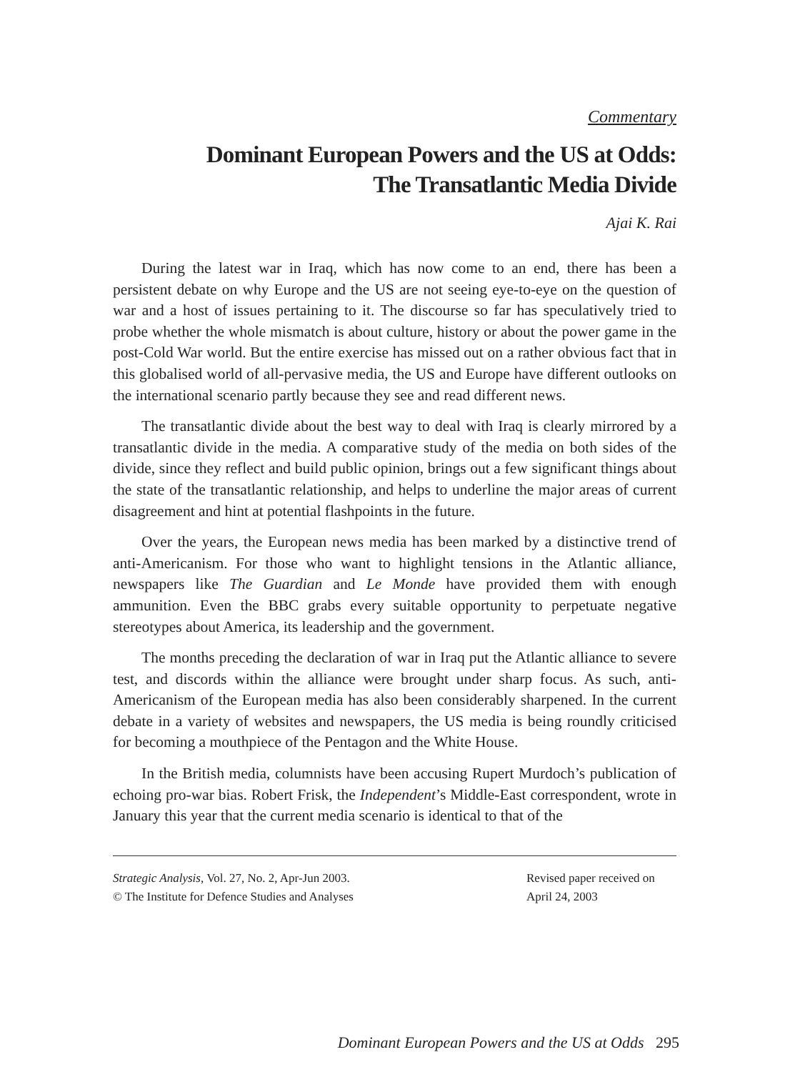Commentary
Dominant European Powers and the US at Odds:
The Transatlantic Media Divide
Ajai K. Rai
During the latest war in Iraq, which has now come to an end, there has been a persistent debate on why Europe and the US are not seeing eye-to-eye on the question of war and a host of issues pertaining to it. The discourse so far has speculatively tried to probe whether the whole mismatch is about culture, history or about the power game in the post-Cold War world. But the entire exercise has missed out on a rather obvious fact that in this globalised world of all-pervasive media, the US and Europe have different outlooks on the international scenario partly because they see and read different news.
The transatlantic divide about the best way to deal with Iraq is clearly mirrored by a transatlantic divide in the media. A comparative study of the media on both sides of the divide, since they reflect and build public opinion, brings out a few significant things about the state of the transatlantic relationship, and helps to underline the major areas of current disagreement and hint at potential flashpoints in the future.
Over the years, the European news media has been marked by a distinctive trend of anti-Americanism. For those who want to highlight tensions in the Atlantic alliance, newspapers like The Guardian and Le Monde have provided them with enough ammunition. Even the BBC grabs every suitable opportunity to perpetuate negative stereotypes about America, its leadership and the government.
The months preceding the declaration of war in Iraq put the Atlantic alliance to severe test, and discords within the alliance were brought under sharp focus. As such, anti-Americanism of the European media has also been considerably sharpened. In the current debate in a variety of websites and newspapers, the US media is being roundly criticised for becoming a mouthpiece of the Pentagon and the White House.
In the British media, columnists have been accusing Rupert Murdoch’s publication of echoing pro-war bias. Robert Frisk, the Independent’s Middle-East correspondent, wrote in January this year that the current media scenario is identical to that of the
Strategic Analysis, Vol. 27, No. 2, Apr-Jun 2003.
© The Institute for Defence Studies and Analyses
Revised paper received on
April 24, 2003
Dominant European Powers and the US at Odds 295